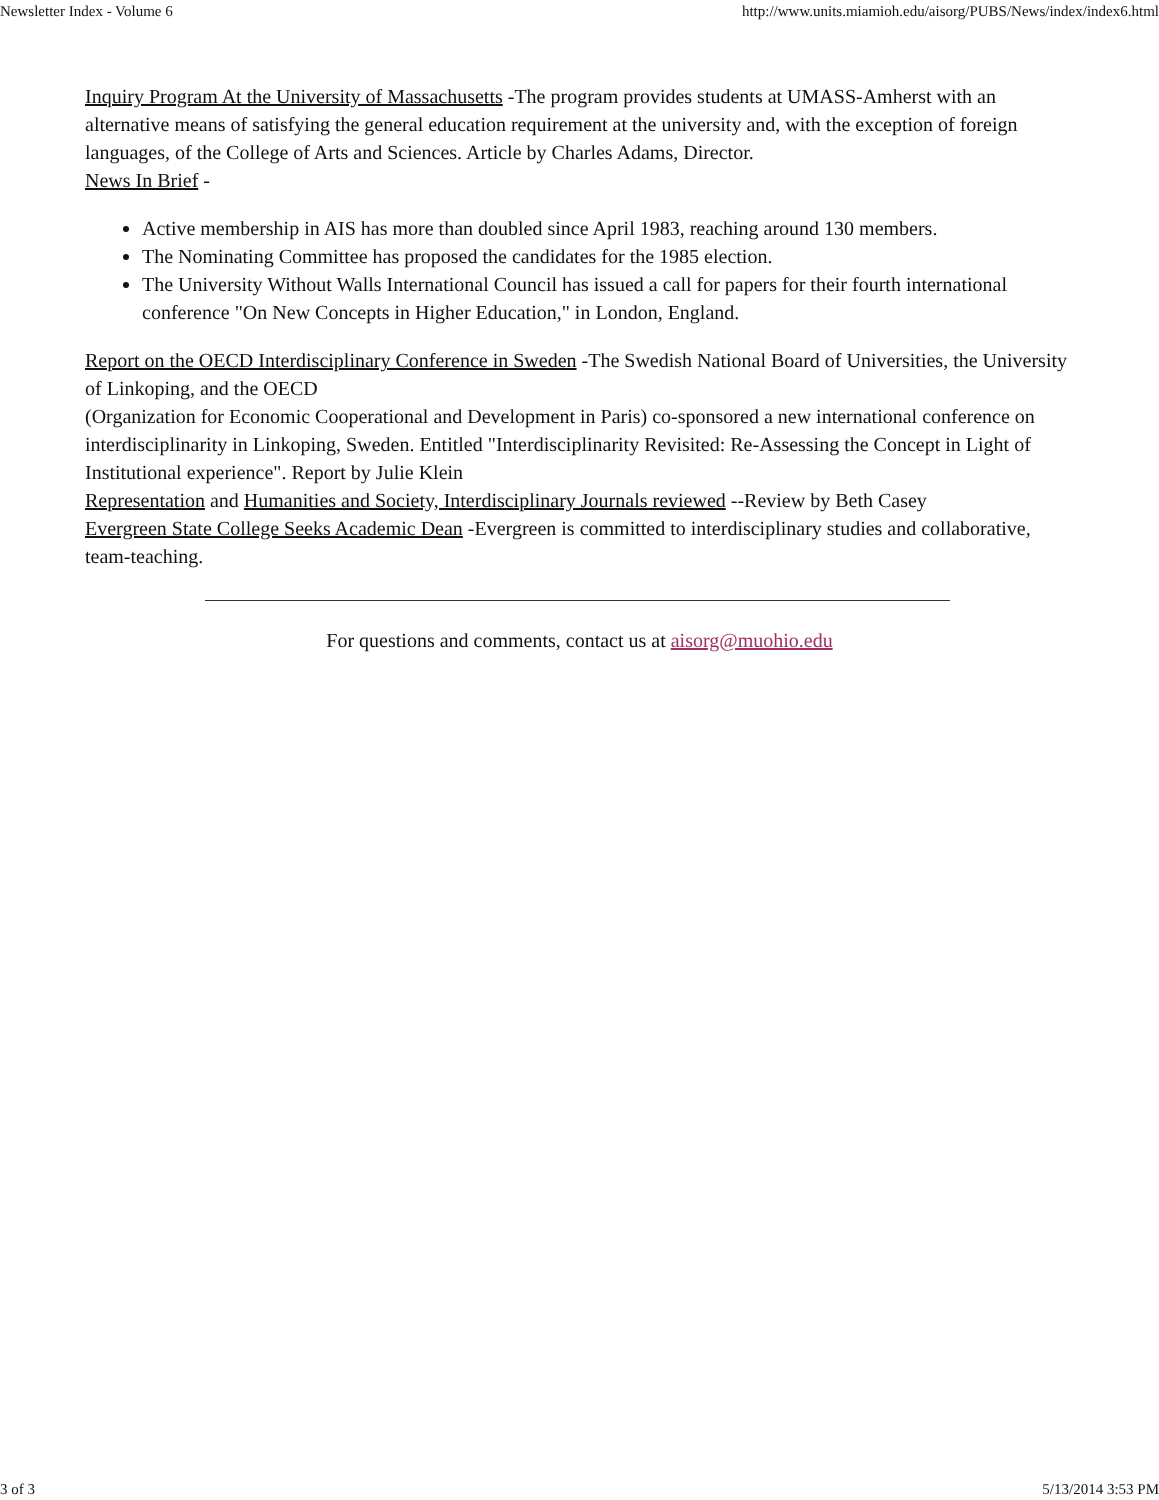Newsletter Index - Volume 6 http://www.units.miamioh.edu/aisorg/PUBS/News/index/index6.html
Inquiry Program At the University of Massachusetts -The program provides students at UMASS-Amherst with an alternative means of satisfying the general education requirement at the university and, with the exception of foreign languages, of the College of Arts and Sciences. Article by Charles Adams, Director.
News In Brief -
Active membership in AIS has more than doubled since April 1983, reaching around 130 members.
The Nominating Committee has proposed the candidates for the 1985 election.
The University Without Walls International Council has issued a call for papers for their fourth international conference "On New Concepts in Higher Education," in London, England.
Report on the OECD Interdisciplinary Conference in Sweden -The Swedish National Board of Universities, the University of Linkoping, and the OECD
(Organization for Economic Cooperational and Development in Paris) co-sponsored a new international conference on interdisciplinarity in Linkoping, Sweden. Entitled "Interdisciplinarity Revisited: Re-Assessing the Concept in Light of Institutional experience". Report by Julie Klein
Representation and Humanities and Society, Interdisciplinary Journals reviewed --Review by Beth Casey
Evergreen State College Seeks Academic Dean -Evergreen is committed to interdisciplinary studies and collaborative, team-teaching.
For questions and comments, contact us at aisorg@muohio.edu
3 of 3 5/13/2014 3:53 PM